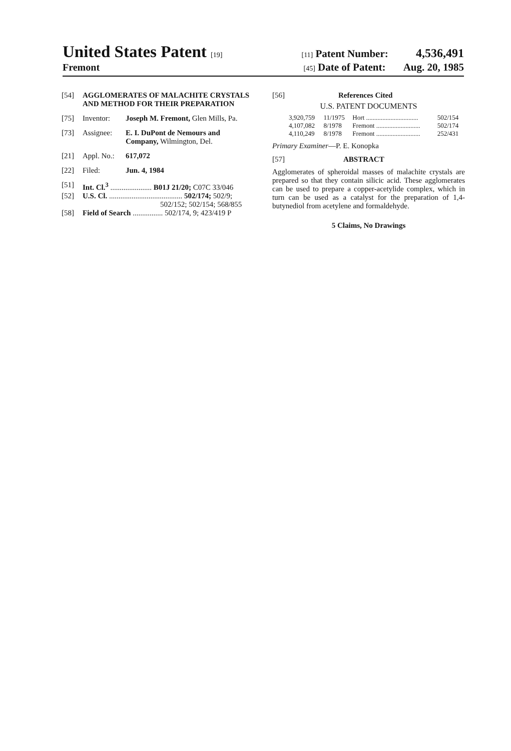United States Patent [19] [11] Patent Number: 4,536,491
Fremont [45] Date of Patent: Aug. 20, 1985
[54] AGGLOMERATES OF MALACHITE CRYSTALS AND METHOD FOR THEIR PREPARATION
[75] Inventor: Joseph M. Fremont, Glen Mills, Pa.
[73] Assignee: E. I. DuPont de Nemours and Company, Wilmington, Del.
[21] Appl. No.: 617,072
[22] Filed: Jun. 4, 1984
[51] Int. Cl.<sup>3</sup> ...................... B01J 21/20; C07C 33/046
[52] U.S. Cl. ....................................... 502/174; 502/9;
502/152; 502/154; 568/855
[58] Field of Search ................ 502/174, 9; 423/419 P
[56] References Cited
U.S. PATENT DOCUMENTS
| 3,920,759 | 11/1975 | Hort ................................ | 502/154 |
| 4,107,082 | 8/1978 | Fremont ........................... | 502/174 |
| 4,110,249 | 8/1978 | Fremont ........................... | 252/431 |
Primary Examiner—P. E. Konopka
[57] ABSTRACT
Agglomerates of spheroidal masses of malachite crystals are prepared so that they contain silicic acid. These agglomerates can be used to prepare a copper-acetylide complex, which in turn can be used as a catalyst for the preparation of 1,4-butynediol from acetylene and formaldehyde.
5 Claims, No Drawings